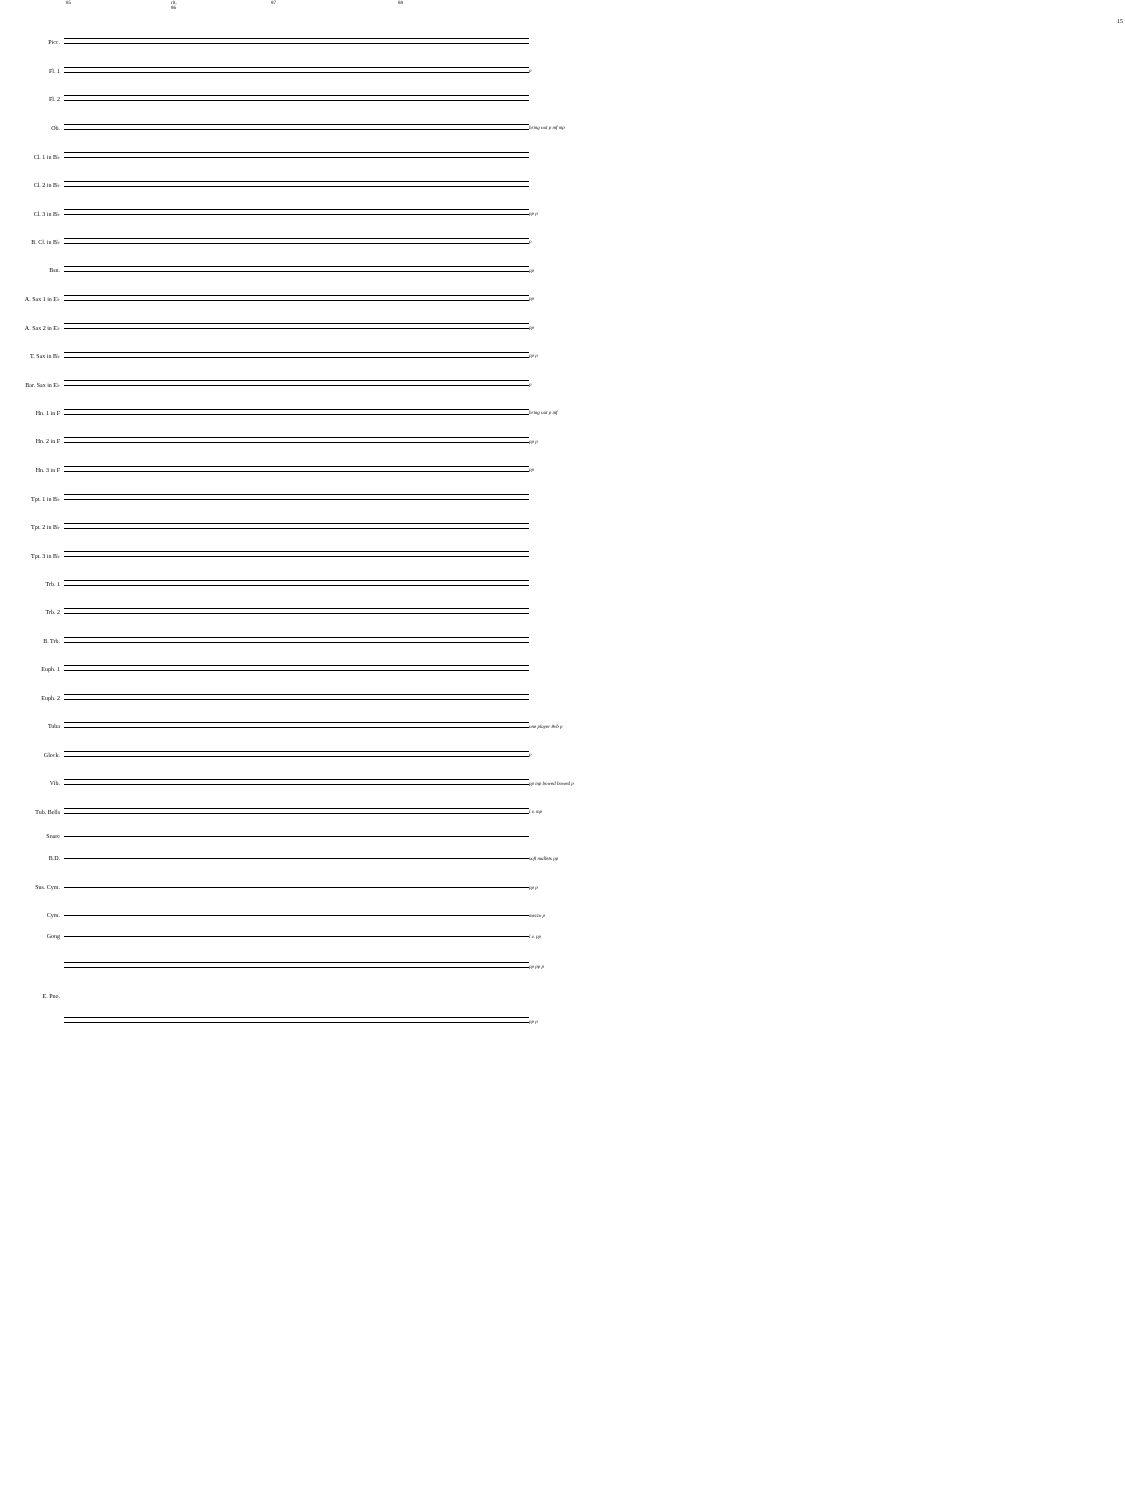15
85 rit.
86 87 88
Picc.
Fl. 1
p
Fl. 2
Ob.
bring out p mf mp
Cl. 1 in B♭
Cl. 2 in B♭
Cl. 3 in B♭
pp p
B. Cl. in B♭
p
Bsn.
pp
A. Sax 1 in E♭
pp
A. Sax 2 in E♭
pp
T. Sax in B♭
pp p
Bar. Sax in E♭
p
Hn. 1 in F
bring out p mf
Hn. 2 in F
pp p
Hn. 3 in F
pp
Tpt. 1 in B♭
Tpt. 2 in B♭
Tpt. 3 in B♭
Trb. 1
Trb. 2
B. Trb.
Euph. 1
Euph. 2
Tuba
one player 8vb p
Glock.
p
Vib.
pp mp bowed bowed p
Tub. Bells
l.v. mp
Snare
B.D.
soft mallets pp
Sus. Cym.
pp p
Cym.
mezzo p
Gong
l.v. pp
pp pp p
E. Pno.
pp p